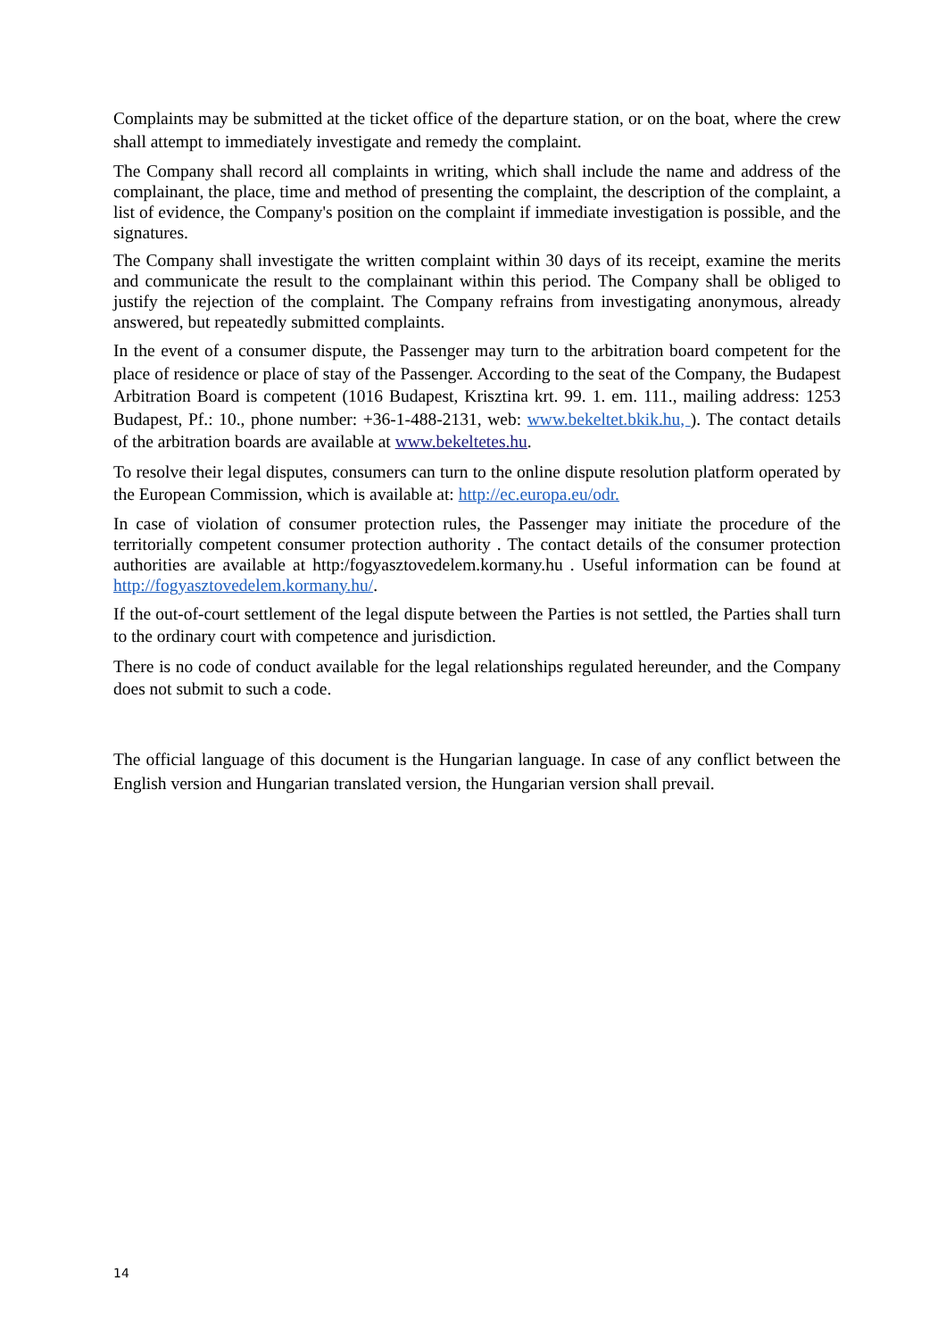Complaints may be submitted at the ticket office of the departure station, or on the boat, where the crew shall attempt to immediately investigate and remedy the complaint.
The Company shall record all complaints in writing, which shall include the name and address of the complainant, the place, time and method of presenting the complaint, the description of the complaint, a list of evidence, the Company's position on the complaint if immediate investigation is possible, and the signatures.
The Company shall investigate the written complaint within 30 days of its receipt, examine the merits and communicate the result to the complainant within this period. The Company shall be obliged to justify the rejection of the complaint. The Company refrains from investigating anonymous, already answered, but repeatedly submitted complaints.
In the event of a consumer dispute, the Passenger may turn to the arbitration board competent for the place of residence or place of stay of the Passenger. According to the seat of the Company, the Budapest Arbitration Board is competent (1016 Budapest, Krisztina krt. 99. 1. em. 111., mailing address: 1253 Budapest, Pf.: 10., phone number: +36-1-488-2131, web: www.bekeltet.bkik.hu, ). The contact details of the arbitration boards are available at www.bekeltetes.hu.
To resolve their legal disputes, consumers can turn to the online dispute resolution platform operated by the European Commission, which is available at: http://ec.europa.eu/odr.
In case of violation of consumer protection rules, the Passenger may initiate the procedure of the territorially competent consumer protection authority . The contact details of the consumer protection authorities are available at http:/fogyasztovedelem.kormany.hu . Useful information can be found at http://fogyasztovedelem.kormany.hu/.
If the out-of-court settlement of the legal dispute between the Parties is not settled, the Parties shall turn to the ordinary court with competence and jurisdiction.
There is no code of conduct available for the legal relationships regulated hereunder, and the Company does not submit to such a code.
The official language of this document is the Hungarian language. In case of any conflict between the English version and Hungarian translated version, the Hungarian version shall prevail.
14